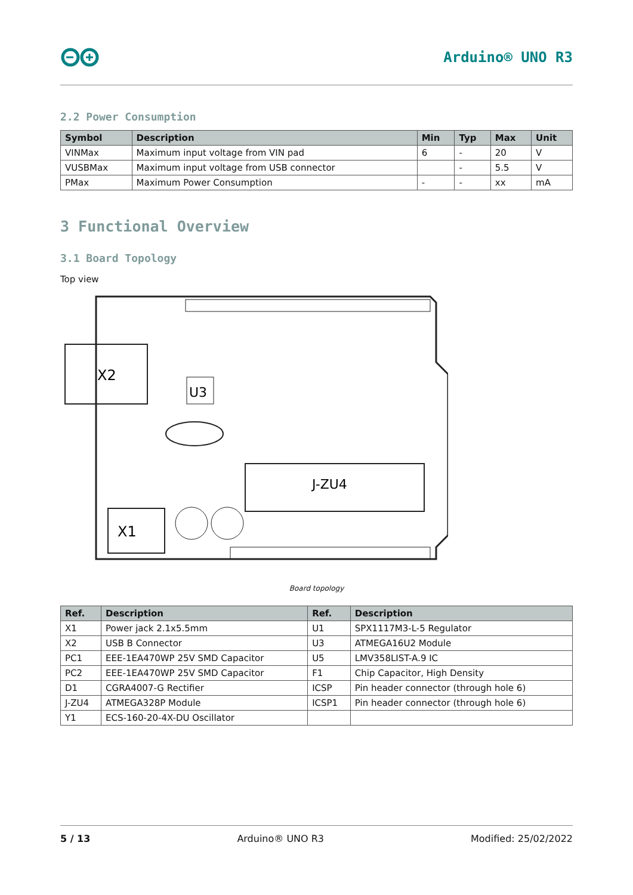Arduino® UNO R3
2.2 Power Consumption
| Symbol | Description | Min | Typ | Max | Unit |
| --- | --- | --- | --- | --- | --- |
| VINMax | Maximum input voltage from VIN pad | 6 | - | 20 | V |
| VUSBMax | Maximum input voltage from USB connector | | - | 5.5 | V |
| PMax | Maximum Power Consumption | - | - | xx | mA |
3 Functional Overview
3.1 Board Topology
Top view
X2
X1
U3
J-ZU4
Board topology
| Ref. | Description | Ref. | Description |
| --- | --- | --- | --- |
| X1 | Power jack 2.1x5.5mm | U1 | SPX1117M3-L-5 Regulator |
| X2 | USB B Connector | U3 | ATMEGA16U2 Module |
| PC1 | EEE-1EA470WP 25V SMD Capacitor | U5 | LMV358LIST-A.9 IC |
| PC2 | EEE-1EA470WP 25V SMD Capacitor | F1 | Chip Capacitor, High Density |
| D1 | CGRA4007-G Rectifier | ICSP | Pin header connector (through hole 6) |
| J-ZU4 | ATMEGA328P Module | ICSP1 | Pin header connector (through hole 6) |
| Y1 | ECS-160-20-4X-DU Oscillator | | |
5 / 13 Arduino® UNO R3 Modified: 25/02/2022